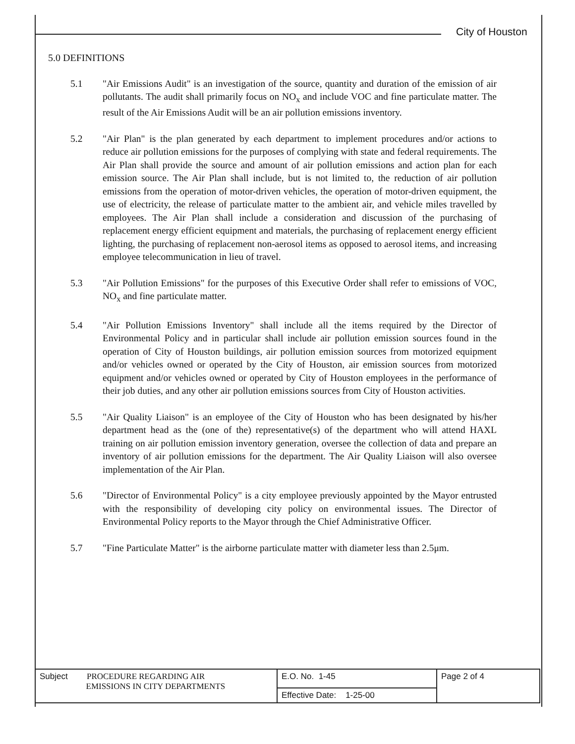City of Houston
5.0 DEFINITIONS
5.1 "Air Emissions Audit" is an investigation of the source, quantity and duration of the emission of air pollutants. The audit shall primarily focus on NO<sub>x</sub> and include VOC and fine particulate matter. The result of the Air Emissions Audit will be an air pollution emissions inventory.
5.2 "Air Plan" is the plan generated by each department to implement procedures and/or actions to reduce air pollution emissions for the purposes of complying with state and federal requirements. The Air Plan shall provide the source and amount of air pollution emissions and action plan for each emission source. The Air Plan shall include, but is not limited to, the reduction of air pollution emissions from the operation of motor-driven vehicles, the operation of motor-driven equipment, the use of electricity, the release of particulate matter to the ambient air, and vehicle miles travelled by employees. The Air Plan shall include a consideration and discussion of the purchasing of replacement energy efficient equipment and materials, the purchasing of replacement energy efficient lighting, the purchasing of replacement non-aerosol items as opposed to aerosol items, and increasing employee telecommunication in lieu of travel.
5.3 "Air Pollution Emissions" for the purposes of this Executive Order shall refer to emissions of VOC, NO<sub>x</sub> and fine particulate matter.
5.4 "Air Pollution Emissions Inventory" shall include all the items required by the Director of Environmental Policy and in particular shall include air pollution emission sources found in the operation of City of Houston buildings, air pollution emission sources from motorized equipment and/or vehicles owned or operated by the City of Houston, air emission sources from motorized equipment and/or vehicles owned or operated by City of Houston employees in the performance of their job duties, and any other air pollution emissions sources from City of Houston activities.
5.5 "Air Quality Liaison" is an employee of the City of Houston who has been designated by his/her department head as the (one of the) representative(s) of the department who will attend HAXL training on air pollution emission inventory generation, oversee the collection of data and prepare an inventory of air pollution emissions for the department. The Air Quality Liaison will also oversee implementation of the Air Plan.
5.6 "Director of Environmental Policy" is a city employee previously appointed by the Mayor entrusted with the responsibility of developing city policy on environmental issues. The Director of Environmental Policy reports to the Mayor through the Chief Administrative Officer.
5.7 "Fine Particulate Matter" is the airborne particulate matter with diameter less than 2.5μm.
| Subject PROCEDURE REGARDING AIR EMISSIONS IN CITY DEPARTMENTS | E.O. No. 1-45 | Page 2 of 4 |
| | Effective Date: 1-25-00 | |